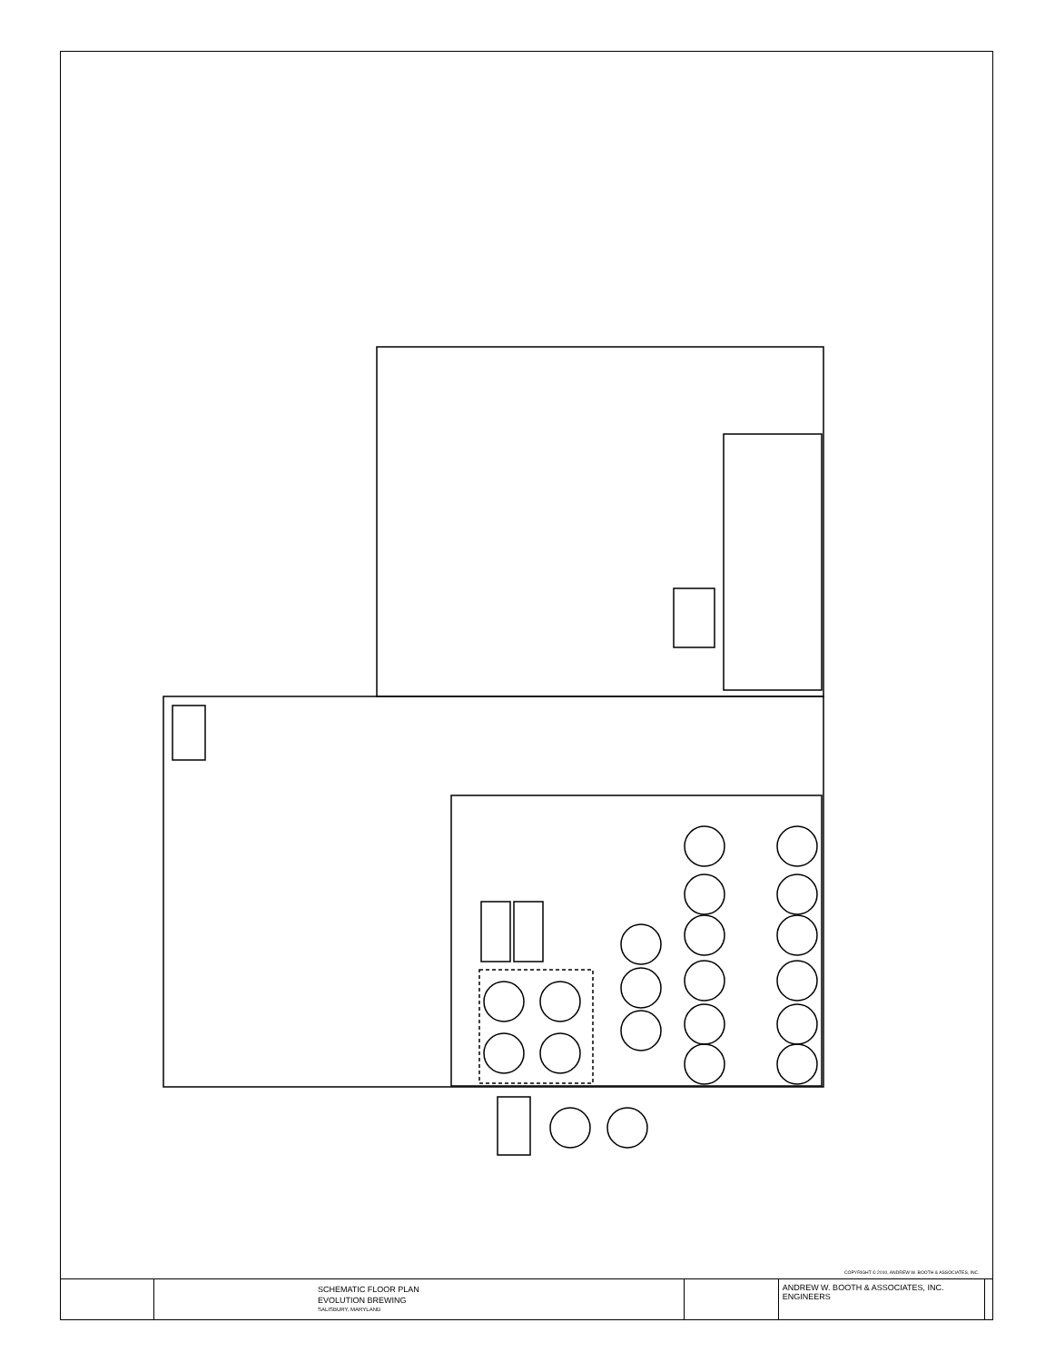COPYRIGHT © 2010, ANDREW W. BOOTH & ASSOCIATES, INC.
SCHEMATIC FLOOR PLAN
EVOLUTION BREWING
SALISBURY, MARYLAND
ANDREW W. BOOTH & ASSOCIATES, INC.
ENGINEERS